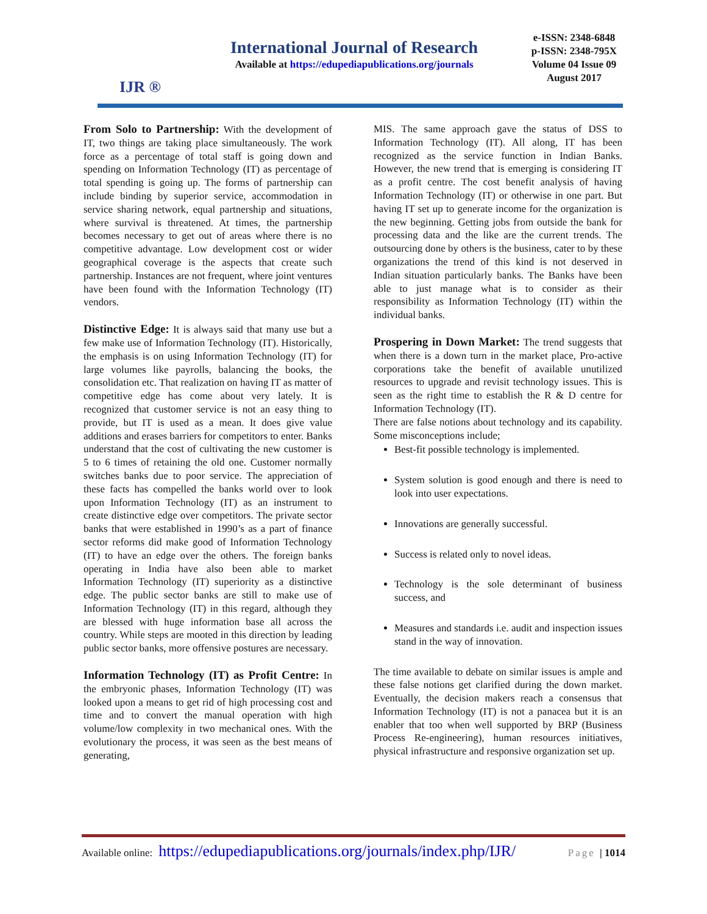IJR ®
International Journal of Research
Available at https://edupediapublications.org/journals
e-ISSN: 2348-6848
p-ISSN: 2348-795X
Volume 04 Issue 09
August 2017
From Solo to Partnership: With the development of IT, two things are taking place simultaneously. The work force as a percentage of total staff is going down and spending on Information Technology (IT) as percentage of total spending is going up. The forms of partnership can include binding by superior service, accommodation in service sharing network, equal partnership and situations, where survival is threatened. At times, the partnership becomes necessary to get out of areas where there is no competitive advantage. Low development cost or wider geographical coverage is the aspects that create such partnership. Instances are not frequent, where joint ventures have been found with the Information Technology (IT) vendors.
Distinctive Edge: It is always said that many use but a few make use of Information Technology (IT). Historically, the emphasis is on using Information Technology (IT) for large volumes like payrolls, balancing the books, the consolidation etc. That realization on having IT as matter of competitive edge has come about very lately. It is recognized that customer service is not an easy thing to provide, but IT is used as a mean. It does give value additions and erases barriers for competitors to enter. Banks understand that the cost of cultivating the new customer is 5 to 6 times of retaining the old one. Customer normally switches banks due to poor service. The appreciation of these facts has compelled the banks world over to look upon Information Technology (IT) as an instrument to create distinctive edge over competitors. The private sector banks that were established in 1990’s as a part of finance sector reforms did make good of Information Technology (IT) to have an edge over the others. The foreign banks operating in India have also been able to market Information Technology (IT) superiority as a distinctive edge. The public sector banks are still to make use of Information Technology (IT) in this regard, although they are blessed with huge information base all across the country. While steps are mooted in this direction by leading public sector banks, more offensive postures are necessary.
Information Technology (IT) as Profit Centre: In the embryonic phases, Information Technology (IT) was looked upon a means to get rid of high processing cost and time and to convert the manual operation with high volume/low complexity in two mechanical ones. With the evolutionary the process, it was seen as the best means of generating,
MIS. The same approach gave the status of DSS to Information Technology (IT). All along, IT has been recognized as the service function in Indian Banks. However, the new trend that is emerging is considering IT as a profit centre. The cost benefit analysis of having Information Technology (IT) or otherwise in one part. But having IT set up to generate income for the organization is the new beginning. Getting jobs from outside the bank for processing data and the like are the current trends. The outsourcing done by others is the business, cater to by these organizations the trend of this kind is not deserved in Indian situation particularly banks. The Banks have been able to just manage what is to consider as their responsibility as Information Technology (IT) within the individual banks.
Prospering in Down Market: The trend suggests that when there is a down turn in the market place, Pro-active corporations take the benefit of available unutilized resources to upgrade and revisit technology issues. This is seen as the right time to establish the R & D centre for Information Technology (IT).
There are false notions about technology and its capability. Some misconceptions include;
Best-fit possible technology is implemented.
System solution is good enough and there is need to look into user expectations.
Innovations are generally successful.
Success is related only to novel ideas.
Technology is the sole determinant of business success, and
Measures and standards i.e. audit and inspection issues stand in the way of innovation.
The time available to debate on similar issues is ample and these false notions get clarified during the down market. Eventually, the decision makers reach a consensus that Information Technology (IT) is not a panacea but it is an enabler that too when well supported by BRP (Business Process Re-engineering), human resources initiatives, physical infrastructure and responsive organization set up.
Available online: https://edupediapublications.org/journals/index.php/IJR/ Page | 1014